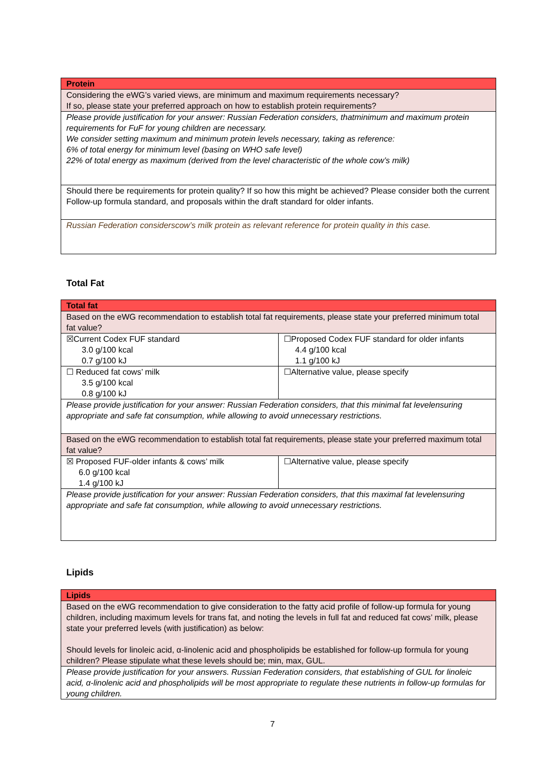| Protein |
| Considering the eWG’s varied views, are minimum and maximum requirements necessary? If so, please state your preferred approach on how to establish protein requirements? |
| Please provide justification for your answer: Russian Federation considers, thatminimum and maximum protein requirements for FuF for young children are necessary. We consider setting maximum and minimum protein levels necessary, taking as reference: 6% of total energy for minimum level (basing on WHO safe level) 22% of total energy as maximum (derived from the level characteristic of the whole cow’s milk) |
| Should there be requirements for protein quality? If so how this might be achieved? Please consider both the current Follow-up formula standard, and proposals within the draft standard for older infants. |
| Russian Federation considerscow’s milk protein as relevant reference for protein quality in this case. |
Total Fat
| Total fat | |
| Based on the eWG recommendation to establish total fat requirements, please state your preferred minimum total fat value? | |
| ☒Current Codex FUF standard 3.0 g/100 kcal 0.7 g/100 kJ | ☐Proposed Codex FUF standard for older infants 4.4 g/100 kcal 1.1 g/100 kJ |
| ☐ Reduced fat cows’ milk 3.5 g/100 kcal 0.8 g/100 kJ | ☐Alternative value, please specify |
| Please provide justification for your answer: Russian Federation considers, that this minimal fat levelensuring appropriate and safe fat consumption, while allowing to avoid unnecessary restrictions. | |
| Based on the eWG recommendation to establish total fat requirements, please state your preferred maximum total fat value? | |
| ☒ Proposed FUF-older infants & cows’ milk 6.0 g/100 kcal 1.4 g/100 kJ | ☐Alternative value, please specify |
| Please provide justification for your answer: Russian Federation considers, that this maximal fat levelensuring appropriate and safe fat consumption, while allowing to avoid unnecessary restrictions. | |
Lipids
| Lipids |
| Based on the eWG recommendation to give consideration to the fatty acid profile of follow-up formula for young children, including maximum levels for trans fat, and noting the levels in full fat and reduced fat cows’ milk, please state your preferred levels (with justification) as below: Should levels for linoleic acid, α-linolenic acid and phospholipids be established for follow-up formula for young children? Please stipulate what these levels should be; min, max, GUL. |
| Please provide justification for your answers. Russian Federation considers, that establishing of GUL for linoleic acid, α-linolenic acid and phospholipids will be most appropriate to regulate these nutrients in follow-up formulas for young children. |
7